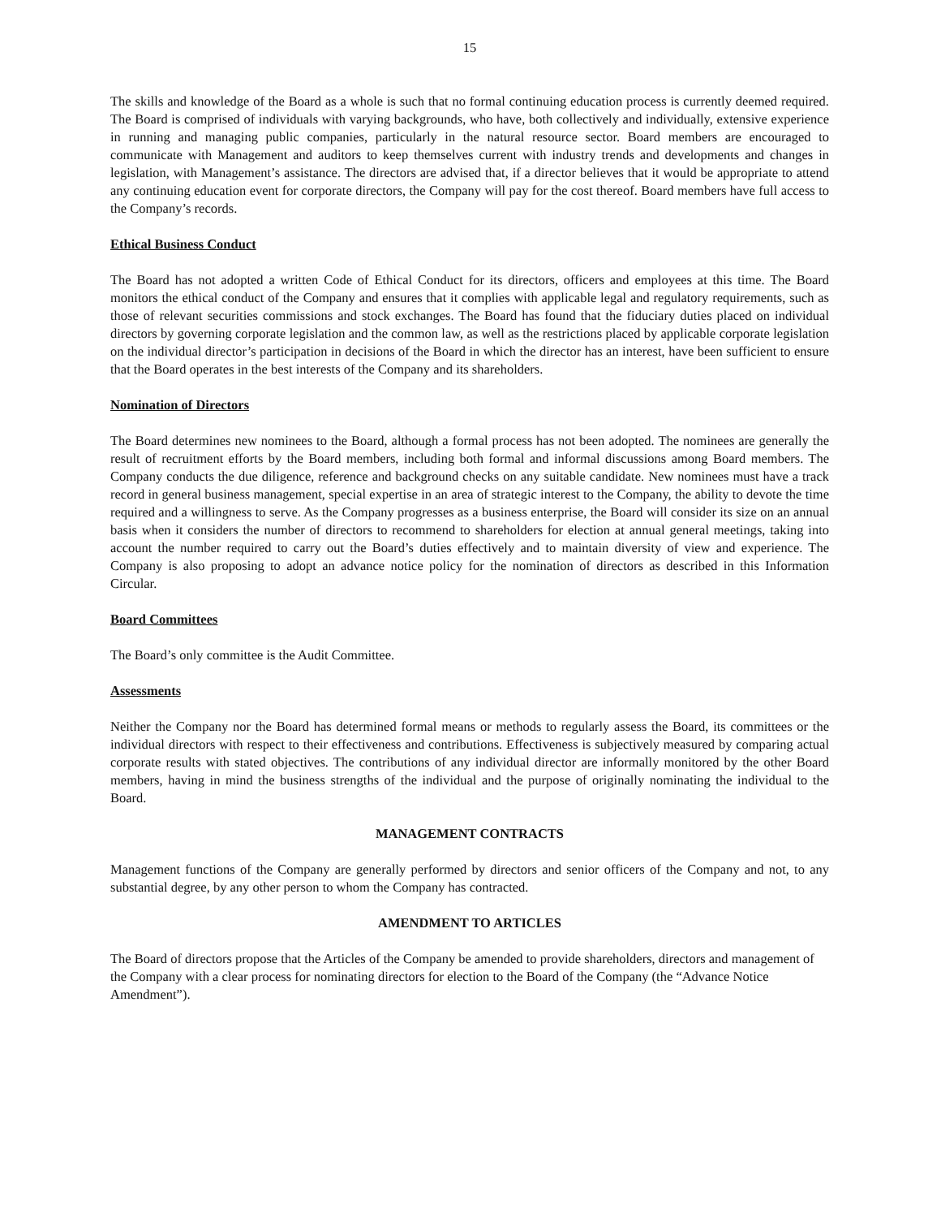15
The skills and knowledge of the Board as a whole is such that no formal continuing education process is currently deemed required. The Board is comprised of individuals with varying backgrounds, who have, both collectively and individually, extensive experience in running and managing public companies, particularly in the natural resource sector. Board members are encouraged to communicate with Management and auditors to keep themselves current with industry trends and developments and changes in legislation, with Management’s assistance. The directors are advised that, if a director believes that it would be appropriate to attend any continuing education event for corporate directors, the Company will pay for the cost thereof. Board members have full access to the Company’s records.
Ethical Business Conduct
The Board has not adopted a written Code of Ethical Conduct for its directors, officers and employees at this time. The Board monitors the ethical conduct of the Company and ensures that it complies with applicable legal and regulatory requirements, such as those of relevant securities commissions and stock exchanges. The Board has found that the fiduciary duties placed on individual directors by governing corporate legislation and the common law, as well as the restrictions placed by applicable corporate legislation on the individual director’s participation in decisions of the Board in which the director has an interest, have been sufficient to ensure that the Board operates in the best interests of the Company and its shareholders.
Nomination of Directors
The Board determines new nominees to the Board, although a formal process has not been adopted. The nominees are generally the result of recruitment efforts by the Board members, including both formal and informal discussions among Board members. The Company conducts the due diligence, reference and background checks on any suitable candidate. New nominees must have a track record in general business management, special expertise in an area of strategic interest to the Company, the ability to devote the time required and a willingness to serve. As the Company progresses as a business enterprise, the Board will consider its size on an annual basis when it considers the number of directors to recommend to shareholders for election at annual general meetings, taking into account the number required to carry out the Board’s duties effectively and to maintain diversity of view and experience. The Company is also proposing to adopt an advance notice policy for the nomination of directors as described in this Information Circular.
Board Committees
The Board’s only committee is the Audit Committee.
Assessments
Neither the Company nor the Board has determined formal means or methods to regularly assess the Board, its committees or the individual directors with respect to their effectiveness and contributions. Effectiveness is subjectively measured by comparing actual corporate results with stated objectives. The contributions of any individual director are informally monitored by the other Board members, having in mind the business strengths of the individual and the purpose of originally nominating the individual to the Board.
MANAGEMENT CONTRACTS
Management functions of the Company are generally performed by directors and senior officers of the Company and not, to any substantial degree, by any other person to whom the Company has contracted.
AMENDMENT TO ARTICLES
The Board of directors propose that the Articles of the Company be amended to provide shareholders, directors and management of the Company with a clear process for nominating directors for election to the Board of the Company (the “Advance Notice Amendment”).